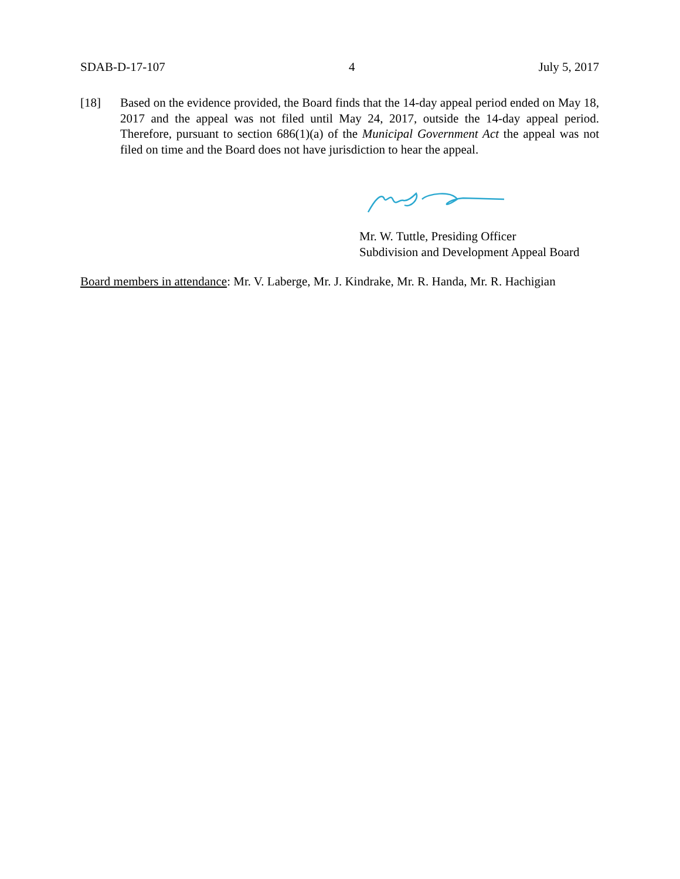SDAB-D-17-107 4 July 5, 2017
[18] Based on the evidence provided, the Board finds that the 14-day appeal period ended on May 18, 2017 and the appeal was not filed until May 24, 2017, outside the 14-day appeal period. Therefore, pursuant to section 686(1)(a) of the Municipal Government Act the appeal was not filed on time and the Board does not have jurisdiction to hear the appeal.
Mr. W. Tuttle, Presiding Officer
Subdivision and Development Appeal Board
Board members in attendance: Mr. V. Laberge, Mr. J. Kindrake, Mr. R. Handa, Mr. R. Hachigian